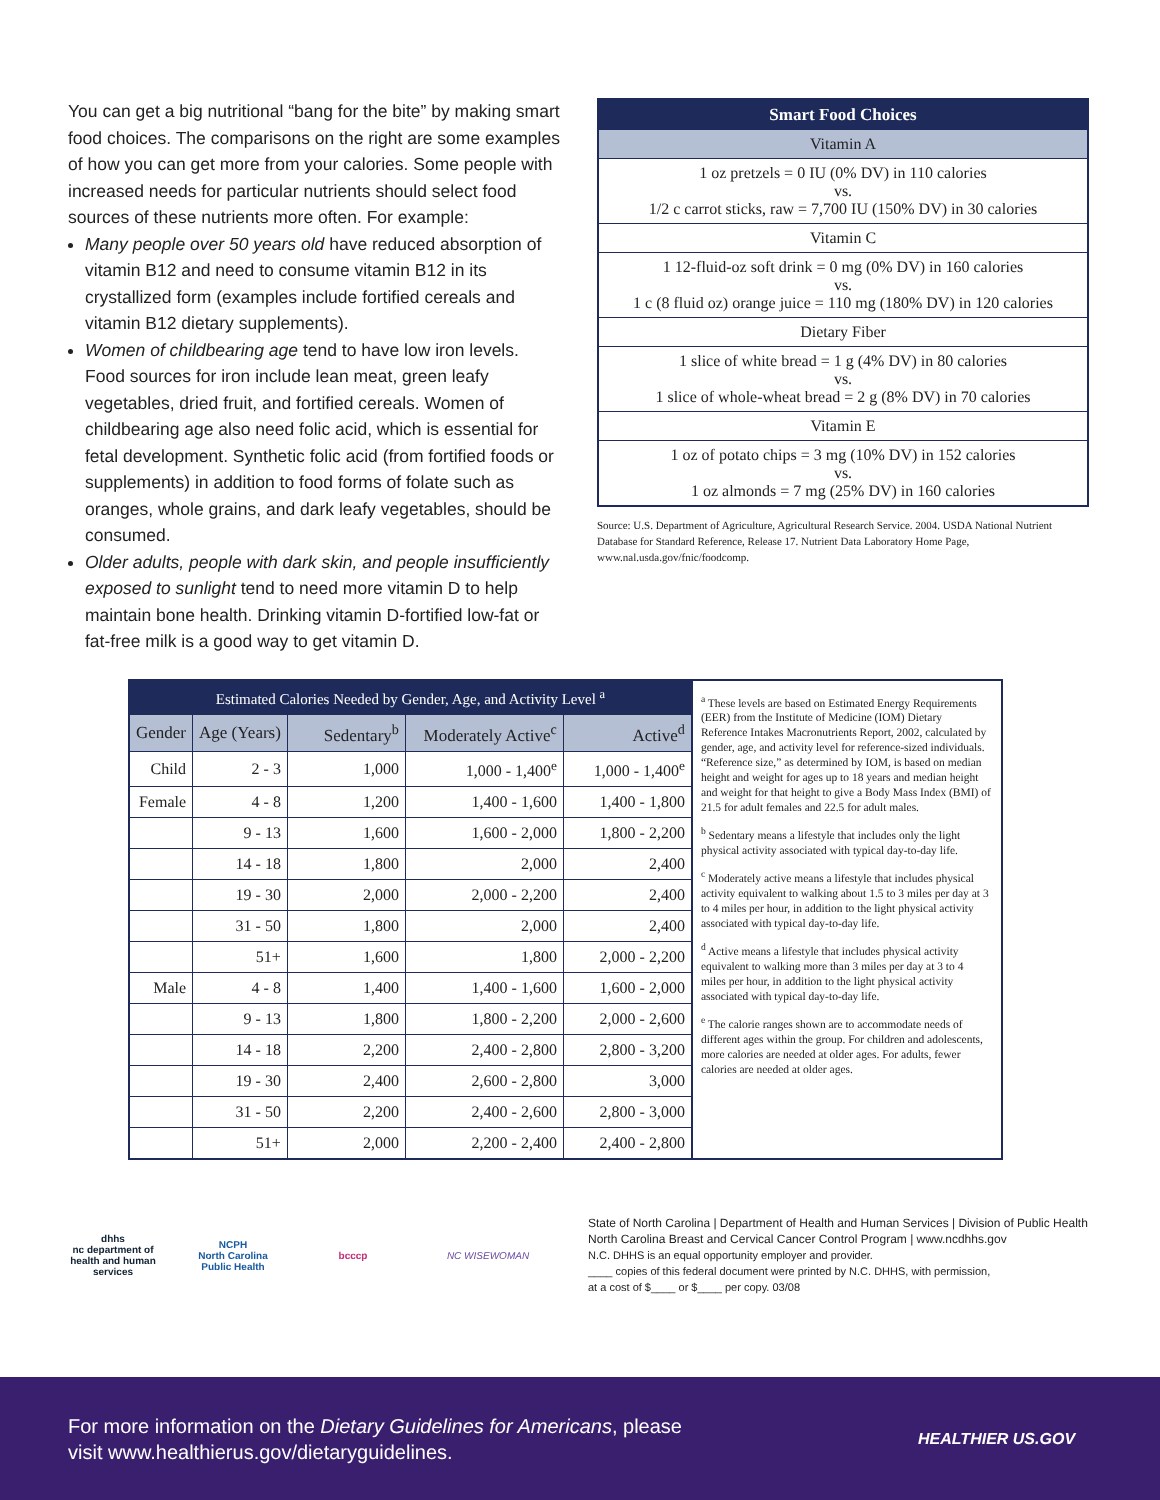You can get a big nutritional “bang for the bite” by making smart food choices. The comparisons on the right are some examples of how you can get more from your calories. Some people with increased needs for particular nutrients should select food sources of these nutrients more often. For example:
Many people over 50 years old have reduced absorption of vitamin B12 and need to consume vitamin B12 in its crystallized form (examples include fortified cereals and vitamin B12 dietary supplements).
Women of childbearing age tend to have low iron levels. Food sources for iron include lean meat, green leafy vegetables, dried fruit, and fortified cereals. Women of childbearing age also need folic acid, which is essential for fetal development. Synthetic folic acid (from fortified foods or supplements) in addition to food forms of folate such as oranges, whole grains, and dark leafy vegetables, should be consumed.
Older adults, people with dark skin, and people insufficiently exposed to sunlight tend to need more vitamin D to help maintain bone health. Drinking vitamin D-fortified low-fat or fat-free milk is a good way to get vitamin D.
| Smart Food Choices |
| Vitamin A |
| 1 oz pretzels = 0 IU (0% DV) in 110 calories vs. 1/2 c carrot sticks, raw = 7,700 IU (150% DV) in 30 calories |
| Vitamin C |
| 1 12-fluid-oz soft drink = 0 mg (0% DV) in 160 calories vs. 1 c (8 fluid oz) orange juice = 110 mg (180% DV) in 120 calories |
| Dietary Fiber |
| 1 slice of white bread = 1 g (4% DV) in 80 calories vs. 1 slice of whole-wheat bread = 2 g (8% DV) in 70 calories |
| Vitamin E |
| 1 oz of potato chips = 3 mg (10% DV) in 152 calories vs. 1 oz almonds = 7 mg (25% DV) in 160 calories |
Source: U.S. Department of Agriculture, Agricultural Research Service. 2004. USDA National Nutrient Database for Standard Reference, Release 17. Nutrient Data Laboratory Home Page, www.nal.usda.gov/fnic/foodcomp.
| Estimated Calories Needed by Gender, Age, and Activity Level <sup>a</sup> | | | | |
| --- | --- | --- | --- | --- |
| Gender | Age (Years) | Sedentary<sup>b</sup> | Moderately Active<sup>c</sup> | Active<sup>d</sup> |
| Child | 2 - 3 | 1,000 | 1,000 - 1,400<sup>e</sup> | 1,000 - 1,400<sup>e</sup> |
| Female | 4 - 8 | 1,200 | 1,400 - 1,600 | 1,400 - 1,800 |
| | 9 - 13 | 1,600 | 1,600 - 2,000 | 1,800 - 2,200 |
| | 14 - 18 | 1,800 | 2,000 | 2,400 |
| | 19 - 30 | 2,000 | 2,000 - 2,200 | 2,400 |
| | 31 - 50 | 1,800 | 2,000 | 2,400 |
| | 51+ | 1,600 | 1,800 | 2,000 - 2,200 |
| Male | 4 - 8 | 1,400 | 1,400 - 1,600 | 1,600 - 2,000 |
| | 9 - 13 | 1,800 | 1,800 - 2,200 | 2,000 - 2,600 |
| | 14 - 18 | 2,200 | 2,400 - 2,800 | 2,800 - 3,200 |
| | 19 - 30 | 2,400 | 2,600 - 2,800 | 3,000 |
| | 31 - 50 | 2,200 | 2,400 - 2,600 | 2,800 - 3,000 |
| | 51+ | 2,000 | 2,200 - 2,400 | 2,400 - 2,800 |
<sup>a</sup> These levels are based on Estimated Energy Requirements (EER) from the Institute of Medicine (IOM) Dietary Reference Intakes Macronutrients Report, 2002, calculated by gender, age, and activity level for reference-sized individuals. “Reference size,” as determined by IOM, is based on median height and weight for ages up to 18 years and median height and weight for that height to give a Body Mass Index (BMI) of 21.5 for adult females and 22.5 for adult males.
<sup>b</sup> Sedentary means a lifestyle that includes only the light physical activity associated with typical day-to-day life.
<sup>c</sup> Moderately active means a lifestyle that includes physical activity equivalent to walking about 1.5 to 3 miles per day at 3 to 4 miles per hour, in addition to the light physical activity associated with typical day-to-day life.
<sup>d</sup> Active means a lifestyle that includes physical activity equivalent to walking more than 3 miles per day at 3 to 4 miles per hour, in addition to the light physical activity associated with typical day-to-day life.
<sup>e</sup> The calorie ranges shown are to accommodate needs of different ages within the group. For children and adolescents, more calories are needed at older ages. For adults, fewer calories are needed at older ages.
dhhs
nc department of health and human services
NCPH
North Carolina Public Health
bcccp NC WISEWOMAN
State of North Carolina | Department of Health and Human Services | Division of Public Health
North Carolina Breast and Cervical Cancer Control Program | www.ncdhhs.gov
N.C. DHHS is an equal opportunity employer and provider.
____ copies of this federal document were printed by N.C. DHHS, with permission,
at a cost of $____ or $____ per copy. 03/08
For more information on the Dietary Guidelines for Americans, please visit www.healthierus.gov/dietaryguidelines.
HEALTHIER US.GOV